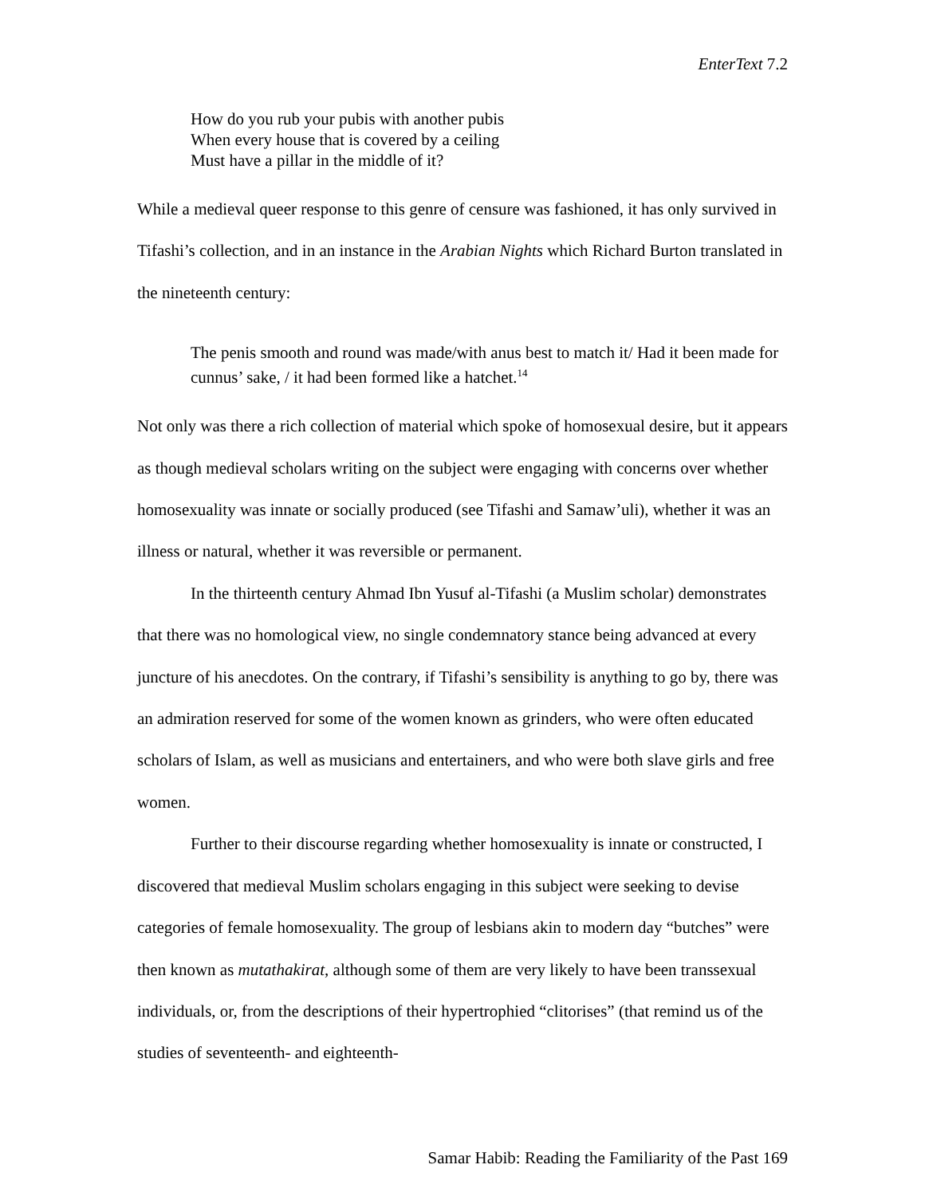EnterText 7.2
How do you rub your pubis with another pubis
When every house that is covered by a ceiling
Must have a pillar in the middle of it?
While a medieval queer response to this genre of censure was fashioned, it has only survived in Tifashi’s collection, and in an instance in the Arabian Nights which Richard Burton translated in the nineteenth century:
The penis smooth and round was made/with anus best to match it/ Had it been made for cunnus’ sake, / it had been formed like a hatchet.<sup>14</sup>
Not only was there a rich collection of material which spoke of homosexual desire, but it appears as though medieval scholars writing on the subject were engaging with concerns over whether homosexuality was innate or socially produced (see Tifashi and Samaw’uli), whether it was an illness or natural, whether it was reversible or permanent.
In the thirteenth century Ahmad Ibn Yusuf al-Tifashi (a Muslim scholar) demonstrates that there was no homological view, no single condemnatory stance being advanced at every juncture of his anecdotes. On the contrary, if Tifashi’s sensibility is anything to go by, there was an admiration reserved for some of the women known as grinders, who were often educated scholars of Islam, as well as musicians and entertainers, and who were both slave girls and free women.
Further to their discourse regarding whether homosexuality is innate or constructed, I discovered that medieval Muslim scholars engaging in this subject were seeking to devise categories of female homosexuality. The group of lesbians akin to modern day “butches” were then known as mutathakirat, although some of them are very likely to have been transsexual individuals, or, from the descriptions of their hypertrophied “clitorises” (that remind us of the studies of seventeenth- and eighteenth-
Samar Habib: Reading the Familiarity of the Past 169